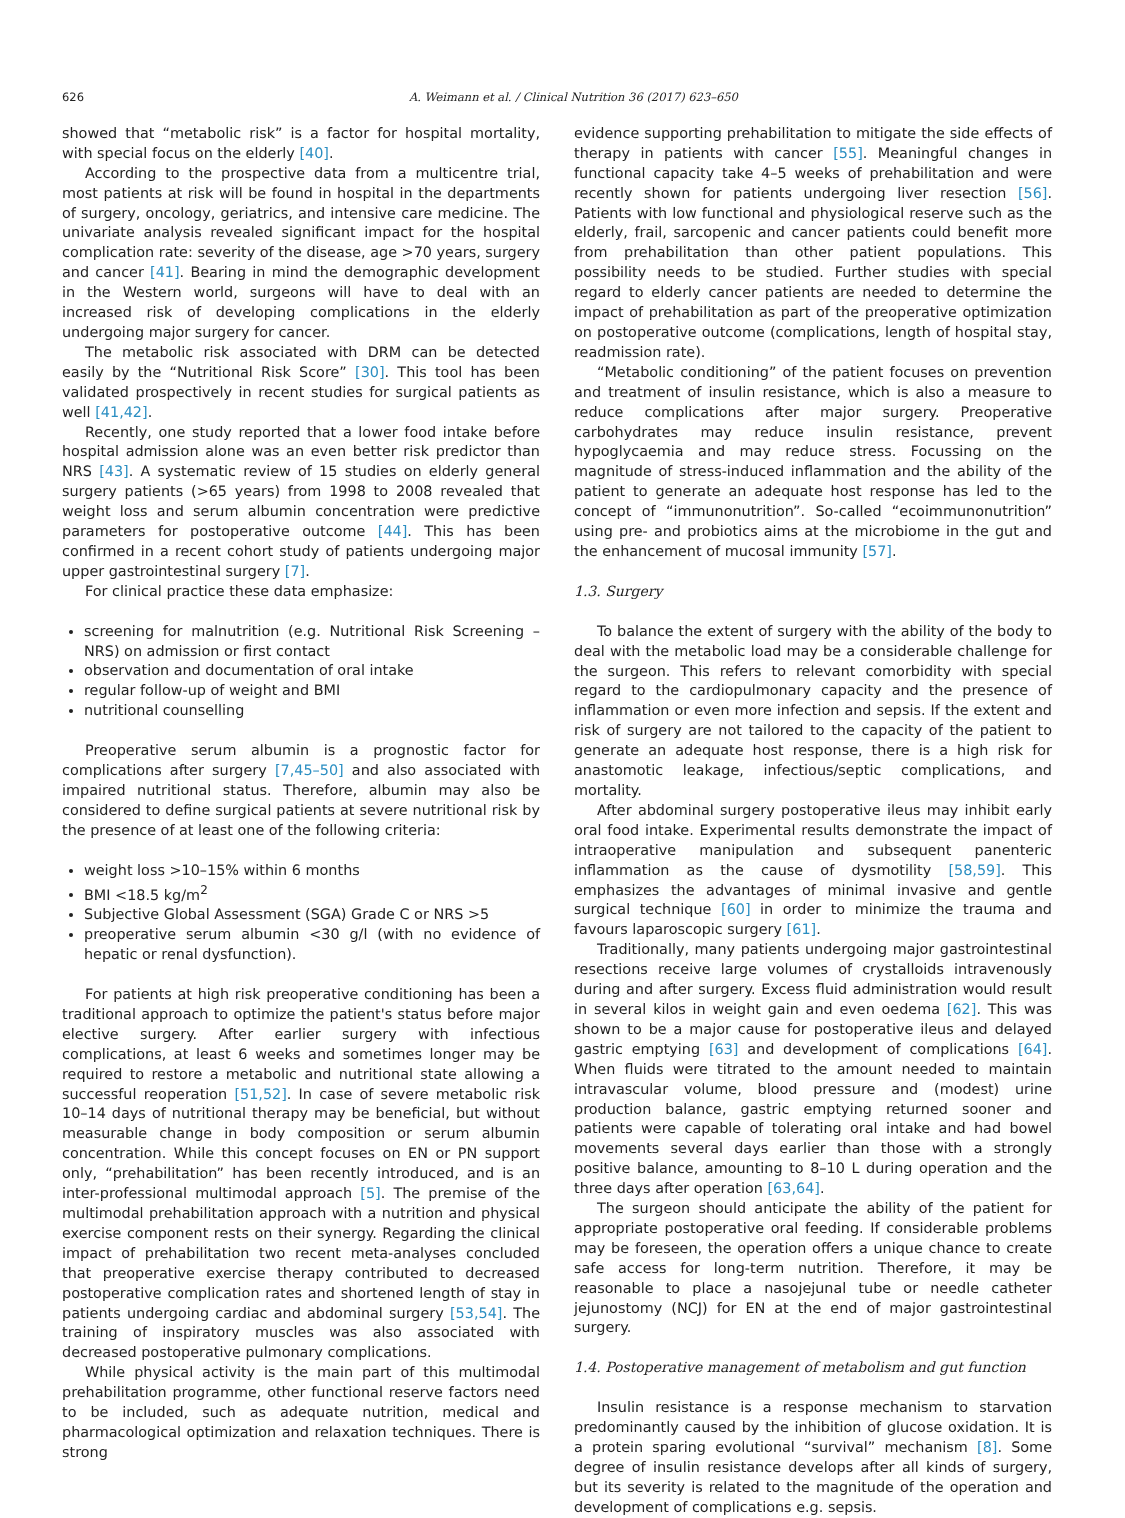626 A. Weimann et al. / Clinical Nutrition 36 (2017) 623–650
showed that “metabolic risk” is a factor for hospital mortality, with special focus on the elderly [40].
According to the prospective data from a multicentre trial, most patients at risk will be found in hospital in the departments of surgery, oncology, geriatrics, and intensive care medicine. The univariate analysis revealed significant impact for the hospital complication rate: severity of the disease, age >70 years, surgery and cancer [41]. Bearing in mind the demographic development in the Western world, surgeons will have to deal with an increased risk of developing complications in the elderly undergoing major surgery for cancer.
The metabolic risk associated with DRM can be detected easily by the “Nutritional Risk Score” [30]. This tool has been validated prospectively in recent studies for surgical patients as well [41,42].
Recently, one study reported that a lower food intake before hospital admission alone was an even better risk predictor than NRS [43]. A systematic review of 15 studies on elderly general surgery patients (>65 years) from 1998 to 2008 revealed that weight loss and serum albumin concentration were predictive parameters for postoperative outcome [44]. This has been confirmed in a recent cohort study of patients undergoing major upper gastrointestinal surgery [7].
For clinical practice these data emphasize:
screening for malnutrition (e.g. Nutritional Risk Screening – NRS) on admission or first contact
observation and documentation of oral intake
regular follow-up of weight and BMI
nutritional counselling
Preoperative serum albumin is a prognostic factor for complications after surgery [7,45–50] and also associated with impaired nutritional status. Therefore, albumin may also be considered to define surgical patients at severe nutritional risk by the presence of at least one of the following criteria:
weight loss >10–15% within 6 months
BMI <18.5 kg/m<sup>2</sup>
Subjective Global Assessment (SGA) Grade C or NRS >5
preoperative serum albumin <30 g/l (with no evidence of hepatic or renal dysfunction).
For patients at high risk preoperative conditioning has been a traditional approach to optimize the patient's status before major elective surgery. After earlier surgery with infectious complications, at least 6 weeks and sometimes longer may be required to restore a metabolic and nutritional state allowing a successful reoperation [51,52]. In case of severe metabolic risk 10–14 days of nutritional therapy may be beneficial, but without measurable change in body composition or serum albumin concentration. While this concept focuses on EN or PN support only, “prehabilitation” has been recently introduced, and is an inter-professional multimodal approach [5]. The premise of the multimodal prehabilitation approach with a nutrition and physical exercise component rests on their synergy. Regarding the clinical impact of prehabilitation two recent meta-analyses concluded that preoperative exercise therapy contributed to decreased postoperative complication rates and shortened length of stay in patients undergoing cardiac and abdominal surgery [53,54]. The training of inspiratory muscles was also associated with decreased postoperative pulmonary complications.
While physical activity is the main part of this multimodal prehabilitation programme, other functional reserve factors need to be included, such as adequate nutrition, medical and pharmacological optimization and relaxation techniques. There is strong
evidence supporting prehabilitation to mitigate the side effects of therapy in patients with cancer [55]. Meaningful changes in functional capacity take 4–5 weeks of prehabilitation and were recently shown for patients undergoing liver resection [56]. Patients with low functional and physiological reserve such as the elderly, frail, sarcopenic and cancer patients could benefit more from prehabilitation than other patient populations. This possibility needs to be studied. Further studies with special regard to elderly cancer patients are needed to determine the impact of prehabilitation as part of the preoperative optimization on postoperative outcome (complications, length of hospital stay, readmission rate).
“Metabolic conditioning” of the patient focuses on prevention and treatment of insulin resistance, which is also a measure to reduce complications after major surgery. Preoperative carbohydrates may reduce insulin resistance, prevent hypoglycaemia and may reduce stress. Focussing on the magnitude of stress-induced inflammation and the ability of the patient to generate an adequate host response has led to the concept of “immunonutrition”. So-called “ecoimmunonutrition” using pre- and probiotics aims at the microbiome in the gut and the enhancement of mucosal immunity [57].
1.3. Surgery
To balance the extent of surgery with the ability of the body to deal with the metabolic load may be a considerable challenge for the surgeon. This refers to relevant comorbidity with special regard to the cardiopulmonary capacity and the presence of inflammation or even more infection and sepsis. If the extent and risk of surgery are not tailored to the capacity of the patient to generate an adequate host response, there is a high risk for anastomotic leakage, infectious/septic complications, and mortality.
After abdominal surgery postoperative ileus may inhibit early oral food intake. Experimental results demonstrate the impact of intraoperative manipulation and subsequent panenteric inflammation as the cause of dysmotility [58,59]. This emphasizes the advantages of minimal invasive and gentle surgical technique [60] in order to minimize the trauma and favours laparoscopic surgery [61].
Traditionally, many patients undergoing major gastrointestinal resections receive large volumes of crystalloids intravenously during and after surgery. Excess fluid administration would result in several kilos in weight gain and even oedema [62]. This was shown to be a major cause for postoperative ileus and delayed gastric emptying [63] and development of complications [64]. When fluids were titrated to the amount needed to maintain intravascular volume, blood pressure and (modest) urine production balance, gastric emptying returned sooner and patients were capable of tolerating oral intake and had bowel movements several days earlier than those with a strongly positive balance, amounting to 8–10 L during operation and the three days after operation [63,64].
The surgeon should anticipate the ability of the patient for appropriate postoperative oral feeding. If considerable problems may be foreseen, the operation offers a unique chance to create safe access for long-term nutrition. Therefore, it may be reasonable to place a nasojejunal tube or needle catheter jejunostomy (NCJ) for EN at the end of major gastrointestinal surgery.
1.4. Postoperative management of metabolism and gut function
Insulin resistance is a response mechanism to starvation predominantly caused by the inhibition of glucose oxidation. It is a protein sparing evolutional “survival” mechanism [8]. Some degree of insulin resistance develops after all kinds of surgery, but its severity is related to the magnitude of the operation and development of complications e.g. sepsis.